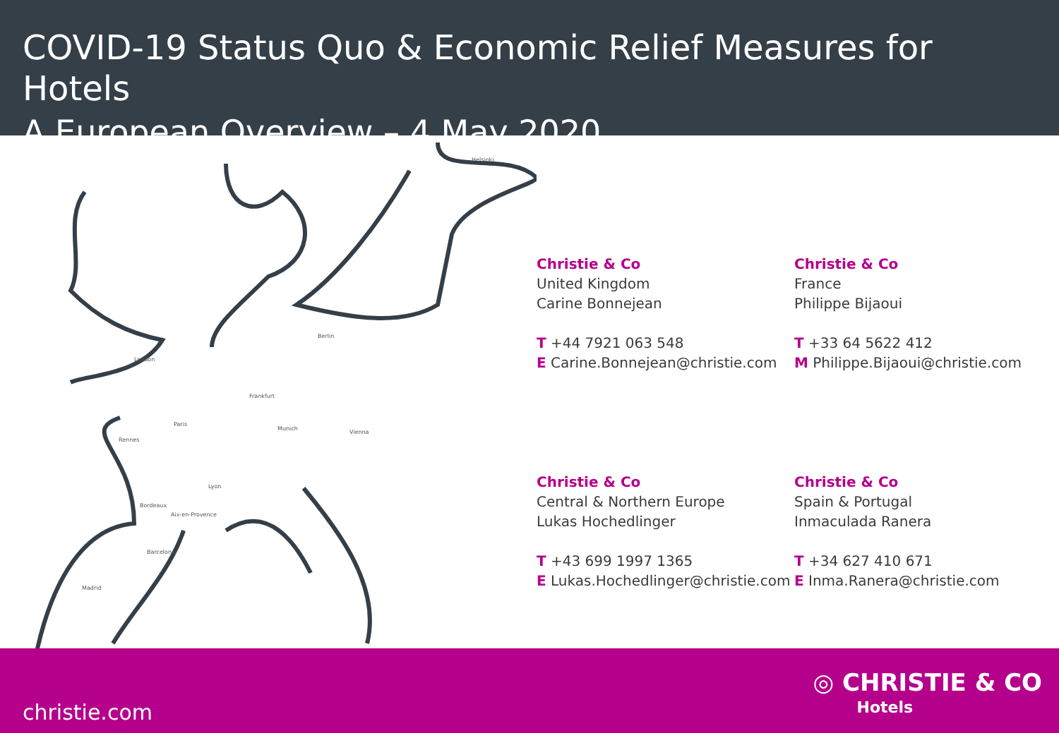COVID-19 Status Quo & Economic Relief Measures for Hotels
A European Overview – 4 May 2020
Helsinki
Berlin
London
Frankfurt
Paris
Rennes
Munich
Vienna
Lyon
Bordeaux
Aix-en-Provence
Barcelona
Madrid
Christie & Co
United Kingdom
Carine Bonnejean
T +44 7921 063 548
E Carine.Bonnejean@christie.com
Christie & Co
France
Philippe Bijaoui
T +33 64 5622 412
M Philippe.Bijaoui@christie.com
Christie & Co
Central & Northern Europe
Lukas Hochedlinger
T +43 699 1997 1365
E Lukas.Hochedlinger@christie.com
Christie & Co
Spain & Portugal
Inmaculada Ranera
T +34 627 410 671
E Inma.Ranera@christie.com
christie.com
◎ CHRISTIE & CO
Hotels